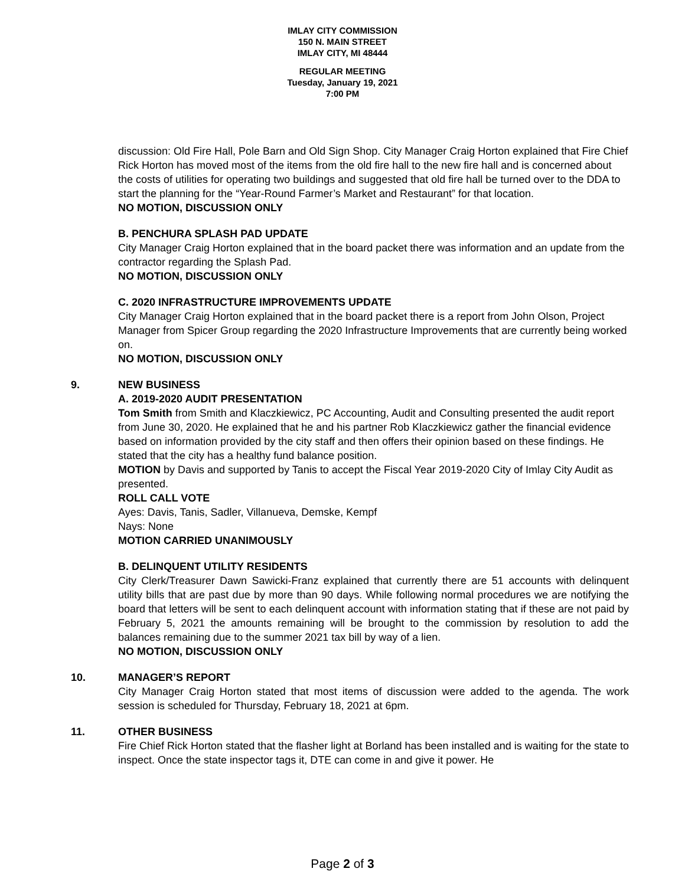IMLAY CITY COMMISSION
150 N. MAIN STREET
IMLAY CITY, MI 48444
REGULAR MEETING
Tuesday, January 19, 2021
7:00 PM
discussion: Old Fire Hall, Pole Barn and Old Sign Shop. City Manager Craig Horton explained that Fire Chief Rick Horton has moved most of the items from the old fire hall to the new fire hall and is concerned about the costs of utilities for operating two buildings and suggested that old fire hall be turned over to the DDA to start the planning for the “Year-Round Farmer’s Market and Restaurant” for that location.
NO MOTION, DISCUSSION ONLY
B. PENCHURA SPLASH PAD UPDATE
City Manager Craig Horton explained that in the board packet there was information and an update from the contractor regarding the Splash Pad.
NO MOTION, DISCUSSION ONLY
C. 2020 INFRASTRUCTURE IMPROVEMENTS UPDATE
City Manager Craig Horton explained that in the board packet there is a report from John Olson, Project Manager from Spicer Group regarding the 2020 Infrastructure Improvements that are currently being worked on.
NO MOTION, DISCUSSION ONLY
9. NEW BUSINESS
A. 2019-2020 AUDIT PRESENTATION
Tom Smith from Smith and Klaczkiewicz, PC Accounting, Audit and Consulting presented the audit report from June 30, 2020. He explained that he and his partner Rob Klaczkiewicz gather the financial evidence based on information provided by the city staff and then offers their opinion based on these findings. He stated that the city has a healthy fund balance position.
MOTION by Davis and supported by Tanis to accept the Fiscal Year 2019-2020 City of Imlay City Audit as presented.
ROLL CALL VOTE
Ayes: Davis, Tanis, Sadler, Villanueva, Demske, Kempf
Nays: None
MOTION CARRIED UNANIMOUSLY
B. DELINQUENT UTILITY RESIDENTS
City Clerk/Treasurer Dawn Sawicki-Franz explained that currently there are 51 accounts with delinquent utility bills that are past due by more than 90 days. While following normal procedures we are notifying the board that letters will be sent to each delinquent account with information stating that if these are not paid by February 5, 2021 the amounts remaining will be brought to the commission by resolution to add the balances remaining due to the summer 2021 tax bill by way of a lien.
NO MOTION, DISCUSSION ONLY
10. MANAGER’S REPORT
City Manager Craig Horton stated that most items of discussion were added to the agenda. The work session is scheduled for Thursday, February 18, 2021 at 6pm.
11. OTHER BUSINESS
Fire Chief Rick Horton stated that the flasher light at Borland has been installed and is waiting for the state to inspect. Once the state inspector tags it, DTE can come in and give it power. He
Page 2 of 3